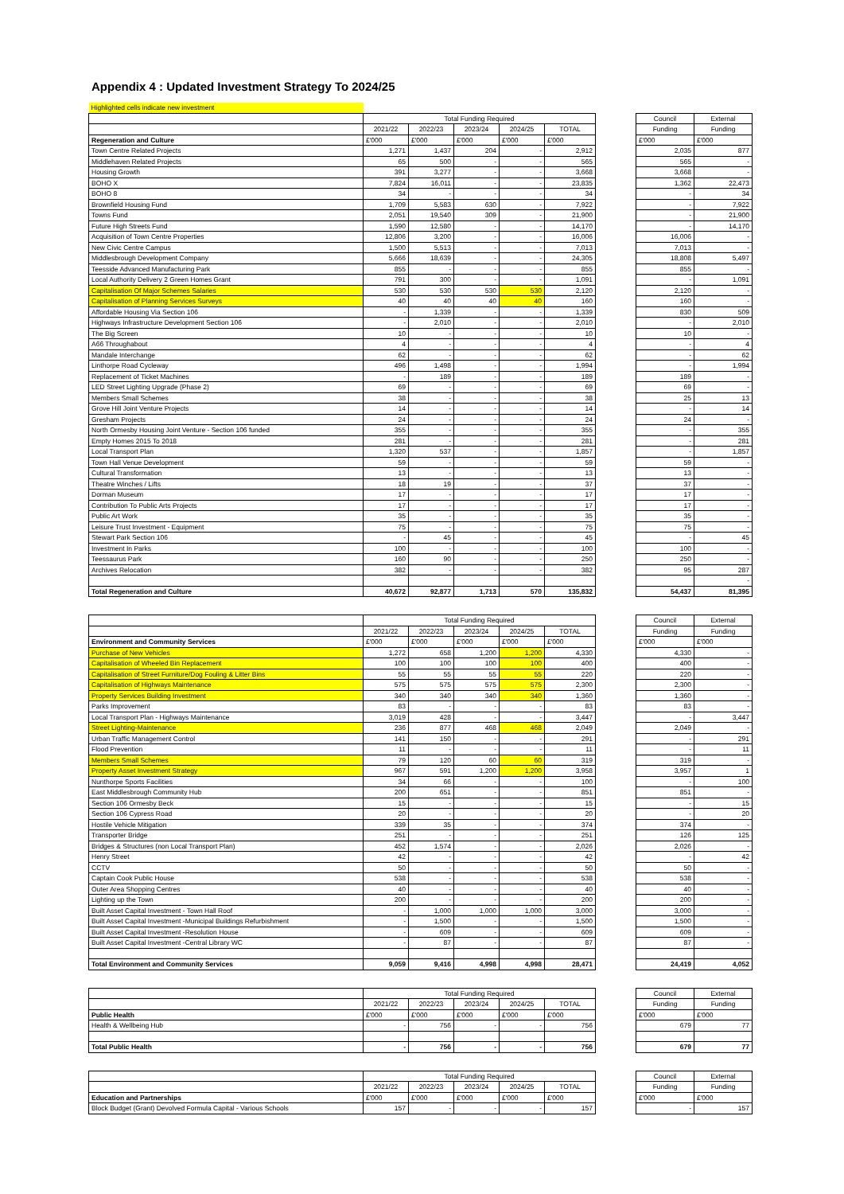Appendix 4 : Updated Investment Strategy To 2024/25
| Highlighted cells indicate new investment | | | | | | | | |
| | Total Funding Required | | | | | | Council | External |
| | 2021/22 | 2022/23 | 2023/24 | 2024/25 | TOTAL | | Funding | Funding |
| Regeneration and Culture | £'000 | £'000 | £'000 | £'000 | £'000 | | £'000 | £'000 |
| Town Centre Related Projects | 1,271 | 1,437 | 204 | - | 2,912 | | 2,035 | 877 |
| Middlehaven Related Projects | 65 | 500 | - | - | 565 | | 565 | - |
| Housing Growth | 391 | 3,277 | - | - | 3,668 | | 3,668 | - |
| BOHO X | 7,824 | 16,011 | - | - | 23,835 | | 1,362 | 22,473 |
| BOHO 8 | 34 | - | - | - | 34 | | - | 34 |
| Brownfield Housing Fund | 1,709 | 5,583 | 630 | - | 7,922 | | - | 7,922 |
| Towns Fund | 2,051 | 19,540 | 309 | - | 21,900 | | - | 21,900 |
| Future High Streets Fund | 1,590 | 12,580 | - | - | 14,170 | | - | 14,170 |
| Acquisition of Town Centre Properties | 12,806 | 3,200 | - | - | 16,006 | | 16,006 | - |
| New Civic Centre Campus | 1,500 | 5,513 | - | - | 7,013 | | 7,013 | - |
| Middlesbrough Development Company | 5,666 | 18,639 | - | - | 24,305 | | 18,808 | 5,497 |
| Teesside Advanced Manufacturing Park | 855 | - | - | - | 855 | | 855 | - |
| Local Authority Delivery 2 Green Homes Grant | 791 | 300 | - | - | 1,091 | | - | 1,091 |
| Capitalisation Of Major Schemes Salaries | 530 | 530 | 530 | 530 | 2,120 | | 2,120 | - |
| Capitalisation of Planning Services Surveys | 40 | 40 | 40 | 40 | 160 | | 160 | - |
| Affordable Housing Via Section 106 | - | 1,339 | - | - | 1,339 | | 830 | 509 |
| Highways Infrastructure Development Section 106 | - | 2,010 | - | - | 2,010 | | - | 2,010 |
| The Big Screen | 10 | - | - | - | 10 | | 10 | - |
| A66 Throughabout | 4 | - | - | - | 4 | | - | 4 |
| Mandale Interchange | 62 | - | - | - | 62 | | - | 62 |
| Linthorpe Road Cycleway | 496 | 1,498 | - | - | 1,994 | | - | 1,994 |
| Replacement of Ticket Machines | - | 189 | - | - | 189 | | 189 | - |
| LED Street Lighting Upgrade (Phase 2) | 69 | - | - | - | 69 | | 69 | - |
| Members Small Schemes | 38 | - | - | - | 38 | | 25 | 13 |
| Grove Hill Joint Venture Projects | 14 | - | - | - | 14 | | - | 14 |
| Gresham Projects | 24 | - | - | - | 24 | | 24 | - |
| North Ormesby Housing Joint Venture - Section 106 funded | 355 | - | - | - | 355 | | - | 355 |
| Empty Homes 2015 To 2018 | 281 | - | - | - | 281 | | - | 281 |
| Local Transport Plan | 1,320 | 537 | - | - | 1,857 | | - | 1,857 |
| Town Hall Venue Development | 59 | - | - | - | 59 | | 59 | - |
| Cultural Transformation | 13 | - | - | - | 13 | | 13 | - |
| Theatre Winches / Lifts | 18 | 19 | - | - | 37 | | 37 | - |
| Dorman Museum | 17 | - | - | - | 17 | | 17 | - |
| Contribution To Public Arts Projects | 17 | - | - | - | 17 | | 17 | - |
| Public Art Work | 35 | - | - | - | 35 | | 35 | - |
| Leisure Trust Investment - Equipment | 75 | - | - | - | 75 | | 75 | - |
| Stewart Park Section 106 | - | 45 | - | - | 45 | | - | 45 |
| Investment In Parks | 100 | - | - | - | 100 | | 100 | - |
| Teessaurus Park | 160 | 90 | - | - | 250 | | 250 | - |
| Archives Relocation | 382 | - | - | - | 382 | | 95 | 287 |
| | | | | | | | | - |
| Total Regeneration and Culture | 40,672 | 92,877 | 1,713 | 570 | 135,832 | | 54,437 | 81,395 |
| | Total Funding Required | | | | | | Council | External |
| | 2021/22 | 2022/23 | 2023/24 | 2024/25 | TOTAL | | Funding | Funding |
| Environment and Community Services | £'000 | £'000 | £'000 | £'000 | £'000 | | £'000 | £'000 |
| Purchase of New Vehicles | 1,272 | 658 | 1,200 | 1,200 | 4,330 | | 4,330 | - |
| Capitalisation of Wheeled Bin Replacement | 100 | 100 | 100 | 100 | 400 | | 400 | - |
| Capitalisation of Street Furniture/Dog Fouling & Litter Bins | 55 | 55 | 55 | 55 | 220 | | 220 | - |
| Capitalisation of Highways Maintenance | 575 | 575 | 575 | 575 | 2,300 | | 2,300 | - |
| Property Services Building Investment | 340 | 340 | 340 | 340 | 1,360 | | 1,360 | - |
| Parks Improvement | 83 | - | - | - | 83 | | 83 | - |
| Local Transport Plan - Highways Maintenance | 3,019 | 428 | - | - | 3,447 | | - | 3,447 |
| Street Lighting-Maintenance | 236 | 877 | 468 | 468 | 2,049 | | 2,049 | - |
| Urban Traffic Management Control | 141 | 150 | - | - | 291 | | - | 291 |
| Flood Prevention | 11 | - | - | - | 11 | | - | 11 |
| Members Small Schemes | 79 | 120 | 60 | 60 | 319 | | 319 | - |
| Property Asset Investment Strategy | 967 | 591 | 1,200 | 1,200 | 3,958 | | 3,957 | 1 |
| Nunthorpe Sports Facilities | 34 | 66 | - | - | 100 | | - | 100 |
| East Middlesbrough Community Hub | 200 | 651 | - | - | 851 | | 851 | - |
| Section 106 Ormesby Beck | 15 | - | - | - | 15 | | - | 15 |
| Section 106 Cypress Road | 20 | - | - | - | 20 | | - | 20 |
| Hostile Vehicle Mitigation | 339 | 35 | - | - | 374 | | 374 | - |
| Transporter Bridge | 251 | - | - | - | 251 | | 126 | 125 |
| Bridges & Structures (non Local Transport Plan) | 452 | 1,574 | - | - | 2,026 | | 2,026 | - |
| Henry Street | 42 | - | - | - | 42 | | - | 42 |
| CCTV | 50 | - | - | - | 50 | | 50 | - |
| Captain Cook Public House | 538 | - | - | - | 538 | | 538 | - |
| Outer Area Shopping Centres | 40 | - | - | - | 40 | | 40 | - |
| Lighting up the Town | 200 | - | - | - | 200 | | 200 | - |
| Built Asset Capital Investment - Town Hall Roof | - | 1,000 | 1,000 | 1,000 | 3,000 | | 3,000 | - |
| Built Asset Capital Investment -Municipal Buildings Refurbishment | - | 1,500 | - | - | 1,500 | | 1,500 | - |
| Built Asset Capital Investment -Resolution House | - | 609 | - | - | 609 | | 609 | - |
| Built Asset Capital Investment -Central Library WC | - | 87 | - | - | 87 | | 87 | - |
| Total Environment and Community Services | 9,059 | 9,416 | 4,998 | 4,998 | 28,471 | | 24,419 | 4,052 |
| | Total Funding Required | | | | | | Council | External |
| | 2021/22 | 2022/23 | 2023/24 | 2024/25 | TOTAL | | Funding | Funding |
| Public Health | £'000 | £'000 | £'000 | £'000 | £'000 | | £'000 | £'000 |
| Health & Wellbeing Hub | - | 756 | - | - | 756 | | 679 | 77 |
| Total Public Health | - | 756 | - | - | 756 | | 679 | 77 |
| | Total Funding Required | | | | | | Council | External |
| | 2021/22 | 2022/23 | 2023/24 | 2024/25 | TOTAL | | Funding | Funding |
| Education and Partnerships | £'000 | £'000 | £'000 | £'000 | £'000 | | £'000 | £'000 |
| Block Budget (Grant) Devolved Formula Capital - Various Schools | 157 | - | - | - | 157 | | - | 157 |